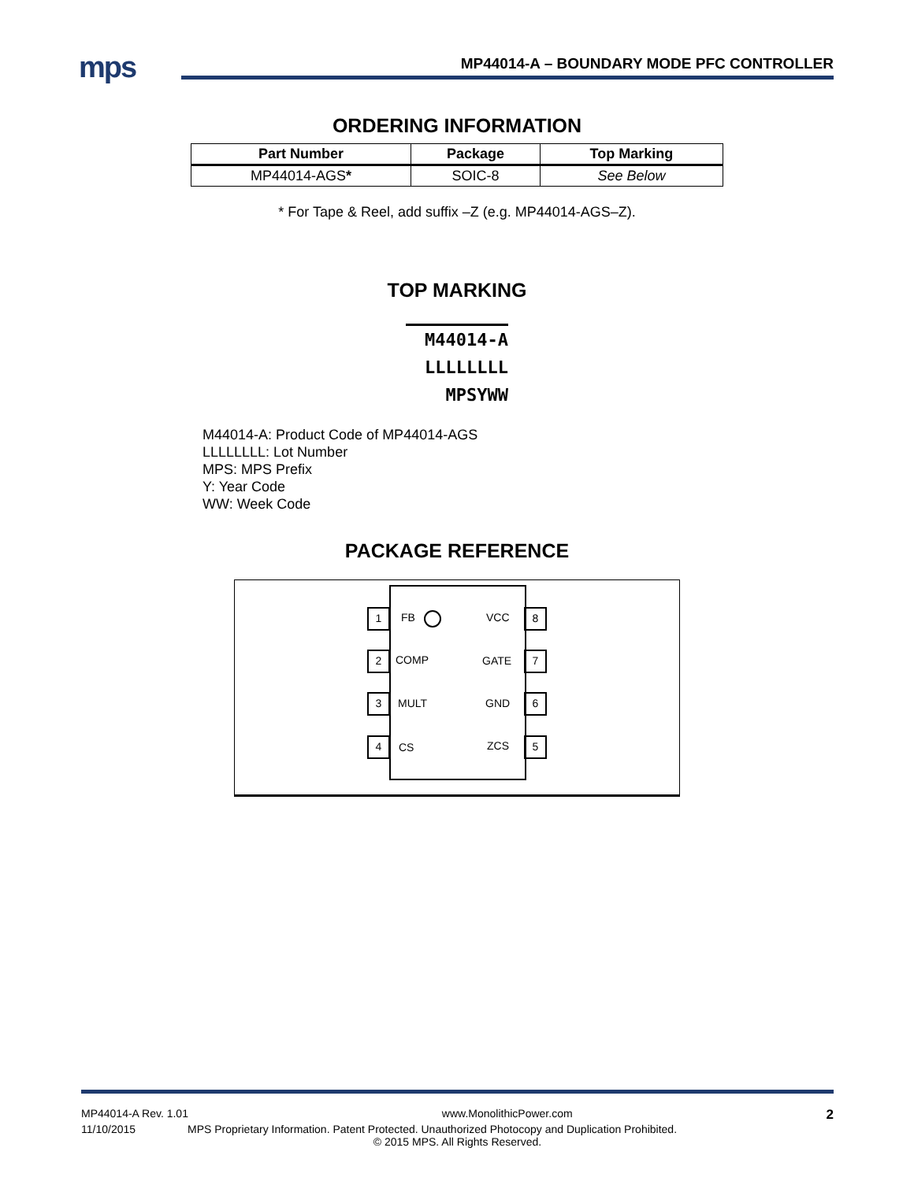mps
MP44014-A – BOUNDARY MODE PFC CONTROLLER
ORDERING INFORMATION
| Part Number | Package | Top Marking |
| --- | --- | --- |
| MP44014-AGS * | SOIC-8 | See Below |
* For Tape & Reel, add suffix –Z (e.g. MP44014-AGS–Z).
TOP MARKING
M44014-A
LLLLLLLL
MPSYWW
M44014-A: Product Code of MP44014-AGS
LLLLLLLL: Lot Number
MPS: MPS Prefix
Y: Year Code
WW: Week Code
PACKAGE REFERENCE
1
2
3
4
8
7
6
5
FB
COMP
MULT
CS
VCC
GATE
GND
ZCS
MP44014-A Rev. 1.01 www.MonolithicPower.com 2
11/10/2015 MPS Proprietary Information. Patent Protected. Unauthorized Photocopy and Duplication Prohibited.
© 2015 MPS. All Rights Reserved.